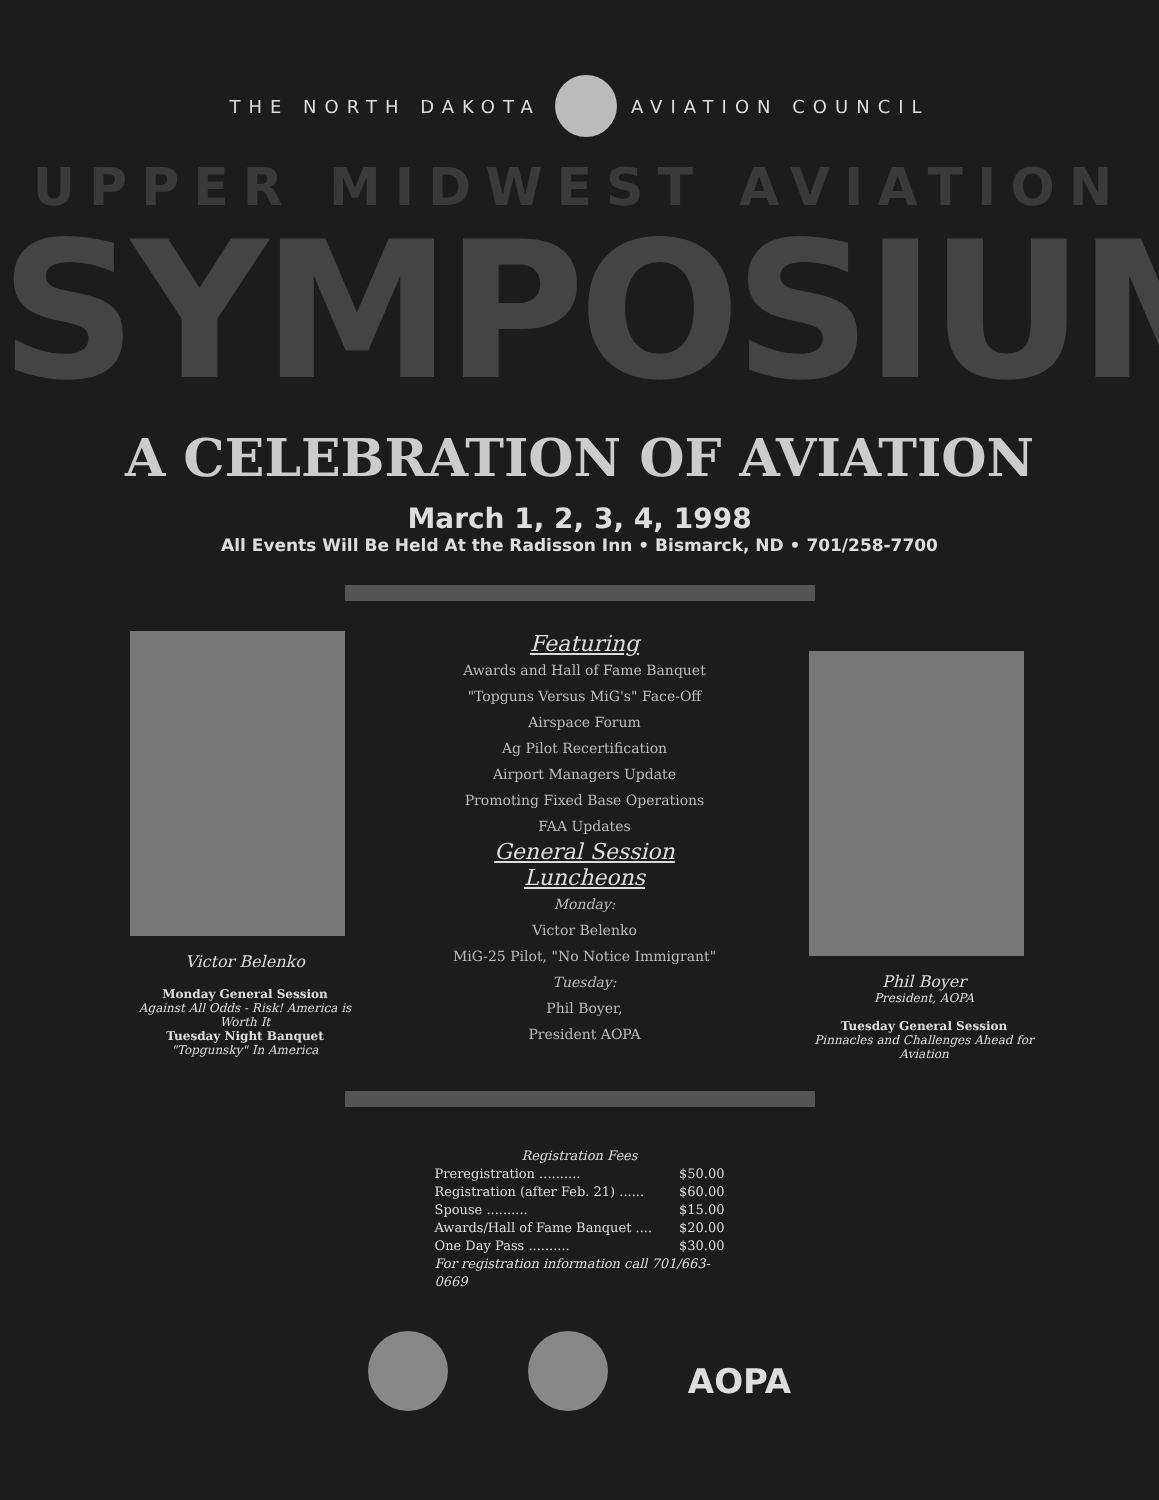THE NORTH DAKOTA AVIATION COUNCIL
UPPER MIDWEST AVIATION
SYMPOSIUM
A CELEBRATION OF AVIATION
March 1, 2, 3, 4, 1998
All Events Will Be Held At the Radisson Inn • Bismarck, ND • 701/258-7700
Victor Belenko
Monday General Session
Against All Odds - Risk! America is Worth It
Tuesday Night Banquet
"Topgunsky" In America
Featuring
Awards and Hall of Fame Banquet
"Topguns Versus MiG's" Face-Off
Airspace Forum
Ag Pilot Recertification
Airport Managers Update
Promoting Fixed Base Operations
FAA Updates
General Session Luncheons
Monday:
Victor Belenko
MiG-25 Pilot, "No Notice Immigrant"
Tuesday:
Phil Boyer,
President AOPA
Phil Boyer
President, AOPA
Tuesday General Session
Pinnacles and Challenges Ahead for Aviation
Registration Fees
Preregistration .......... $50.00
Registration (after Feb. 21) ...... $60.00
Spouse .......... $15.00
Awards/Hall of Fame Banquet .... $20.00
One Day Pass .......... $30.00
For registration information call 701/663-0669
AOPA